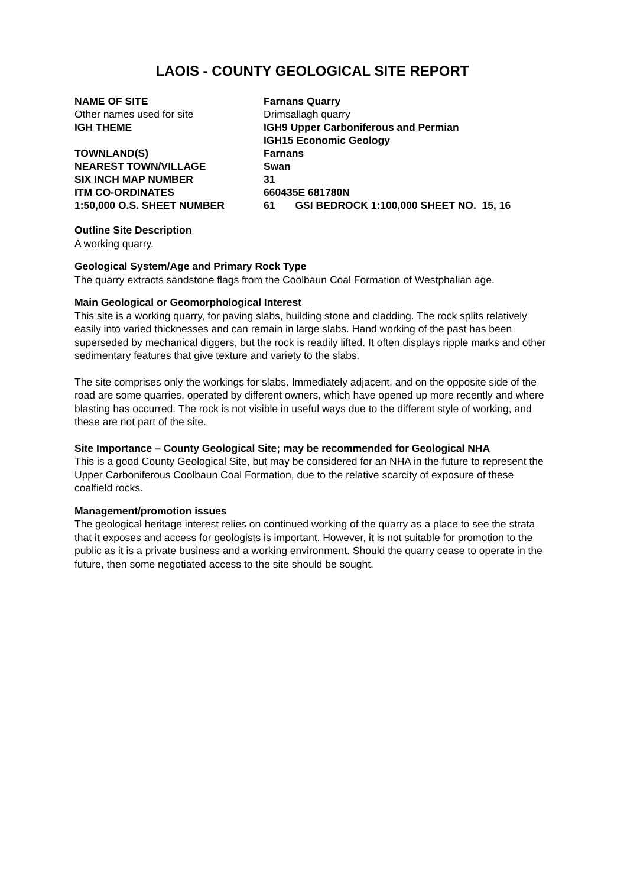LAOIS - COUNTY GEOLOGICAL SITE REPORT
| NAME OF SITE | Farnans Quarry |
| Other names used for site | Drimsallagh quarry |
| IGH THEME | IGH9 Upper Carboniferous and Permian IGH15 Economic Geology |
| TOWNLAND(S) | Farnans |
| NEAREST TOWN/VILLAGE | Swan |
| SIX INCH MAP NUMBER | 31 |
| ITM CO-ORDINATES | 660435E 681780N |
| 1:50,000 O.S. SHEET NUMBER | 61 GSI BEDROCK 1:100,000 SHEET NO. 15, 16 |
Outline Site Description
A working quarry.
Geological System/Age and Primary Rock Type
The quarry extracts sandstone flags from the Coolbaun Coal Formation of Westphalian age.
Main Geological or Geomorphological Interest
This site is a working quarry, for paving slabs, building stone and cladding. The rock splits relatively easily into varied thicknesses and can remain in large slabs. Hand working of the past has been superseded by mechanical diggers, but the rock is readily lifted. It often displays ripple marks and other sedimentary features that give texture and variety to the slabs.
The site comprises only the workings for slabs. Immediately adjacent, and on the opposite side of the road are some quarries, operated by different owners, which have opened up more recently and where blasting has occurred. The rock is not visible in useful ways due to the different style of working, and these are not part of the site.
Site Importance – County Geological Site; may be recommended for Geological NHA
This is a good County Geological Site, but may be considered for an NHA in the future to represent the Upper Carboniferous Coolbaun Coal Formation, due to the relative scarcity of exposure of these coalfield rocks.
Management/promotion issues
The geological heritage interest relies on continued working of the quarry as a place to see the strata that it exposes and access for geologists is important. However, it is not suitable for promotion to the public as it is a private business and a working environment. Should the quarry cease to operate in the future, then some negotiated access to the site should be sought.